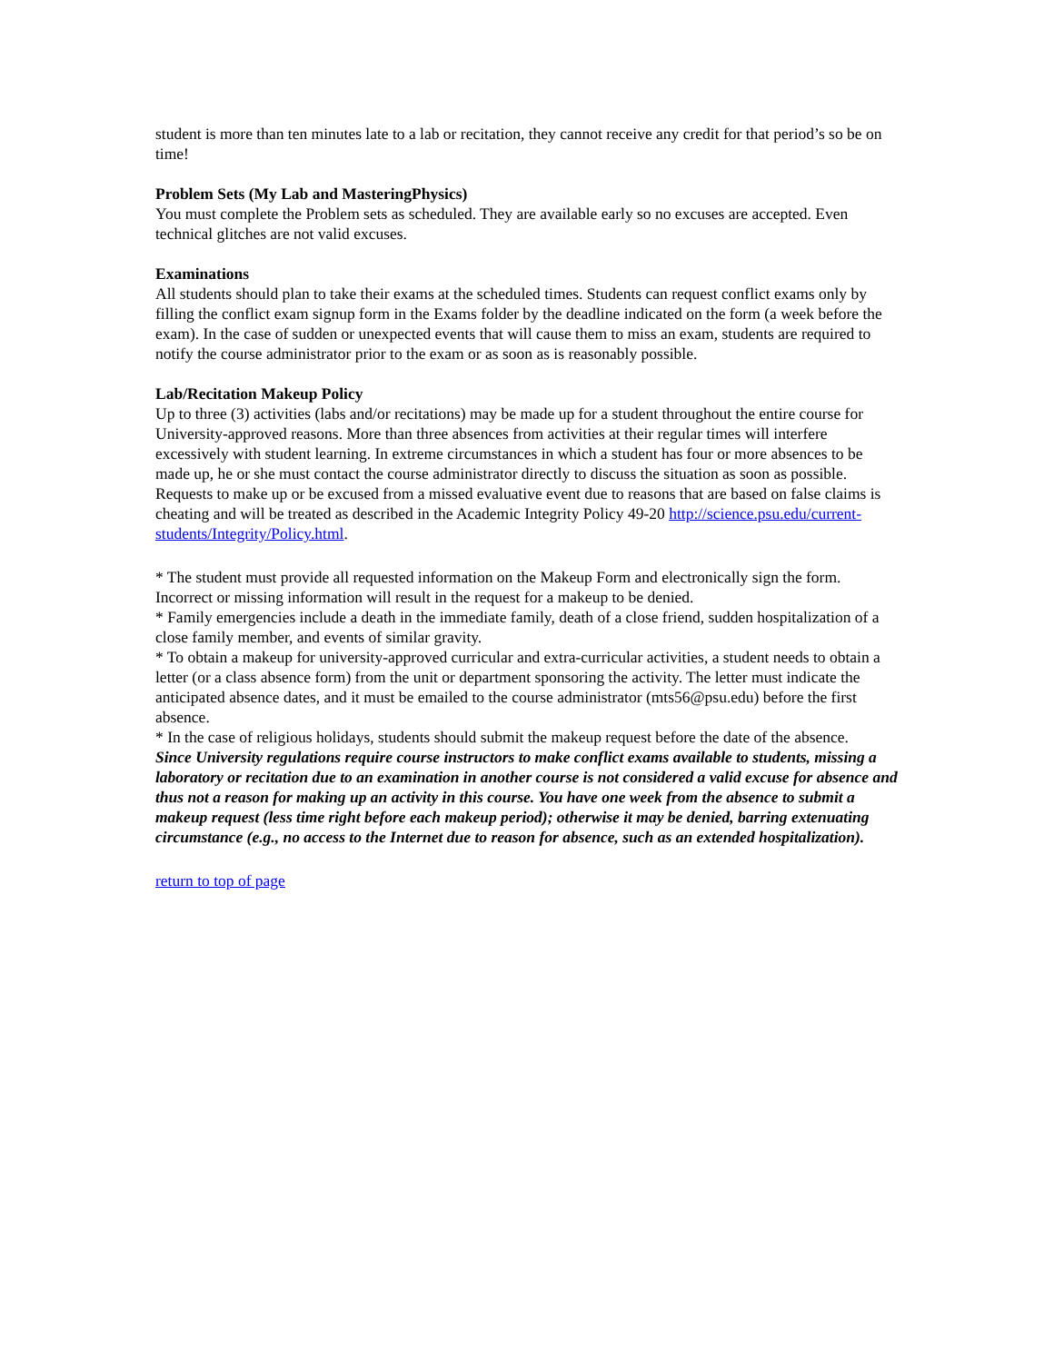student is more than ten minutes late to a lab or recitation, they cannot receive any credit for that period’s so be on time!
Problem Sets (My Lab and MasteringPhysics)
You must complete the Problem sets as scheduled. They are available early so no excuses are accepted. Even technical glitches are not valid excuses.
Examinations
All students should plan to take their exams at the scheduled times. Students can request conflict exams only by filling the conflict exam signup form in the Exams folder by the deadline indicated on the form (a week before the exam). In the case of sudden or unexpected events that will cause them to miss an exam, students are required to notify the course administrator prior to the exam or as soon as is reasonably possible.
Lab/Recitation Makeup Policy
Up to three (3) activities (labs and/or recitations) may be made up for a student throughout the entire course for University-approved reasons. More than three absences from activities at their regular times will interfere excessively with student learning. In extreme circumstances in which a student has four or more absences to be made up, he or she must contact the course administrator directly to discuss the situation as soon as possible. Requests to make up or be excused from a missed evaluative event due to reasons that are based on false claims is cheating and will be treated as described in the Academic Integrity Policy 49-20 http://science.psu.edu/current-students/Integrity/Policy.html.
* The student must provide all requested information on the Makeup Form and electronically sign the form. Incorrect or missing information will result in the request for a makeup to be denied.
* Family emergencies include a death in the immediate family, death of a close friend, sudden hospitalization of a close family member, and events of similar gravity.
* To obtain a makeup for university-approved curricular and extra-curricular activities, a student needs to obtain a letter (or a class absence form) from the unit or department sponsoring the activity. The letter must indicate the anticipated absence dates, and it must be emailed to the course administrator (mts56@psu.edu) before the first absence.
* In the case of religious holidays, students should submit the makeup request before the date of the absence.
Since University regulations require course instructors to make conflict exams available to students, missing a laboratory or recitation due to an examination in another course is not considered a valid excuse for absence and thus not a reason for making up an activity in this course. You have one week from the absence to submit a makeup request (less time right before each makeup period); otherwise it may be denied, barring extenuating circumstance (e.g., no access to the Internet due to reason for absence, such as an extended hospitalization).
return to top of page